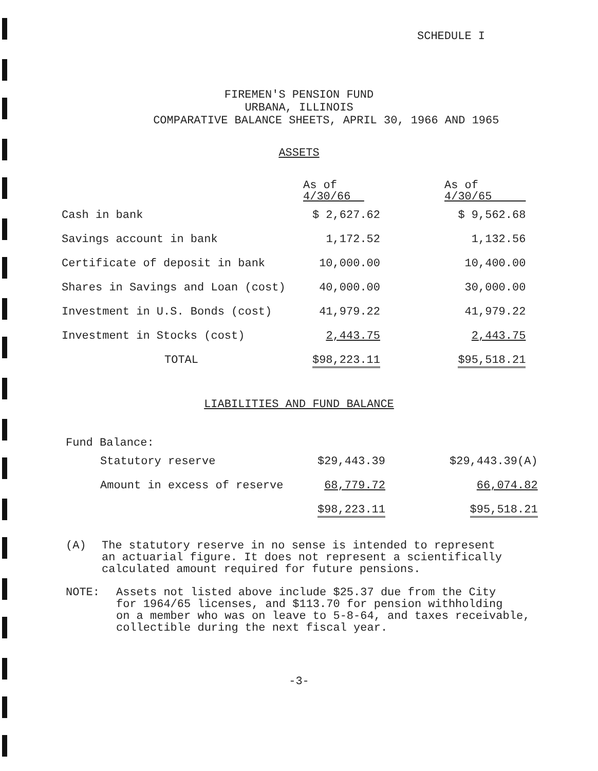SCHEDULE I
FIREMEN'S PENSION FUND
URBANA, ILLINOIS
COMPARATIVE BALANCE SHEETS, APRIL 30, 1966 AND 1965
ASSETS
| | As of 4/30/66 | | As of 4/30/65 |
| Cash in bank | $ 2,627.62 | | $ 9,562.68 |
| Savings account in bank | 1,172.52 | | 1,132.56 |
| Certificate of deposit in bank | 10,000.00 | | 10,400.00 |
| Shares in Savings and Loan (cost) | 40,000.00 | | 30,000.00 |
| Investment in U.S. Bonds (cost) | 41,979.22 | | 41,979.22 |
| Investment in Stocks (cost) | 2,443.75 | | 2,443.75 |
| TOTAL | $98,223.11 | | $95,518.21 |
LIABILITIES AND FUND BALANCE
Fund Balance:
| Statutory reserve | $29,443.39 | | $29,443.39(A) |
| Amount in excess of reserve | 68,779.72 | | 66,074.82 |
| | $98,223.11 | | $95,518.21 |
(A) The statutory reserve in no sense is intended to represent
an actuarial figure. It does not represent a scientifically
calculated amount required for future pensions.
NOTE: Assets not listed above include $25.37 due from the City
for 1964/65 licenses, and $113.70 for pension withholding
on a member who was on leave to 5-8-64, and taxes receivable,
collectible during the next fiscal year.
-3-